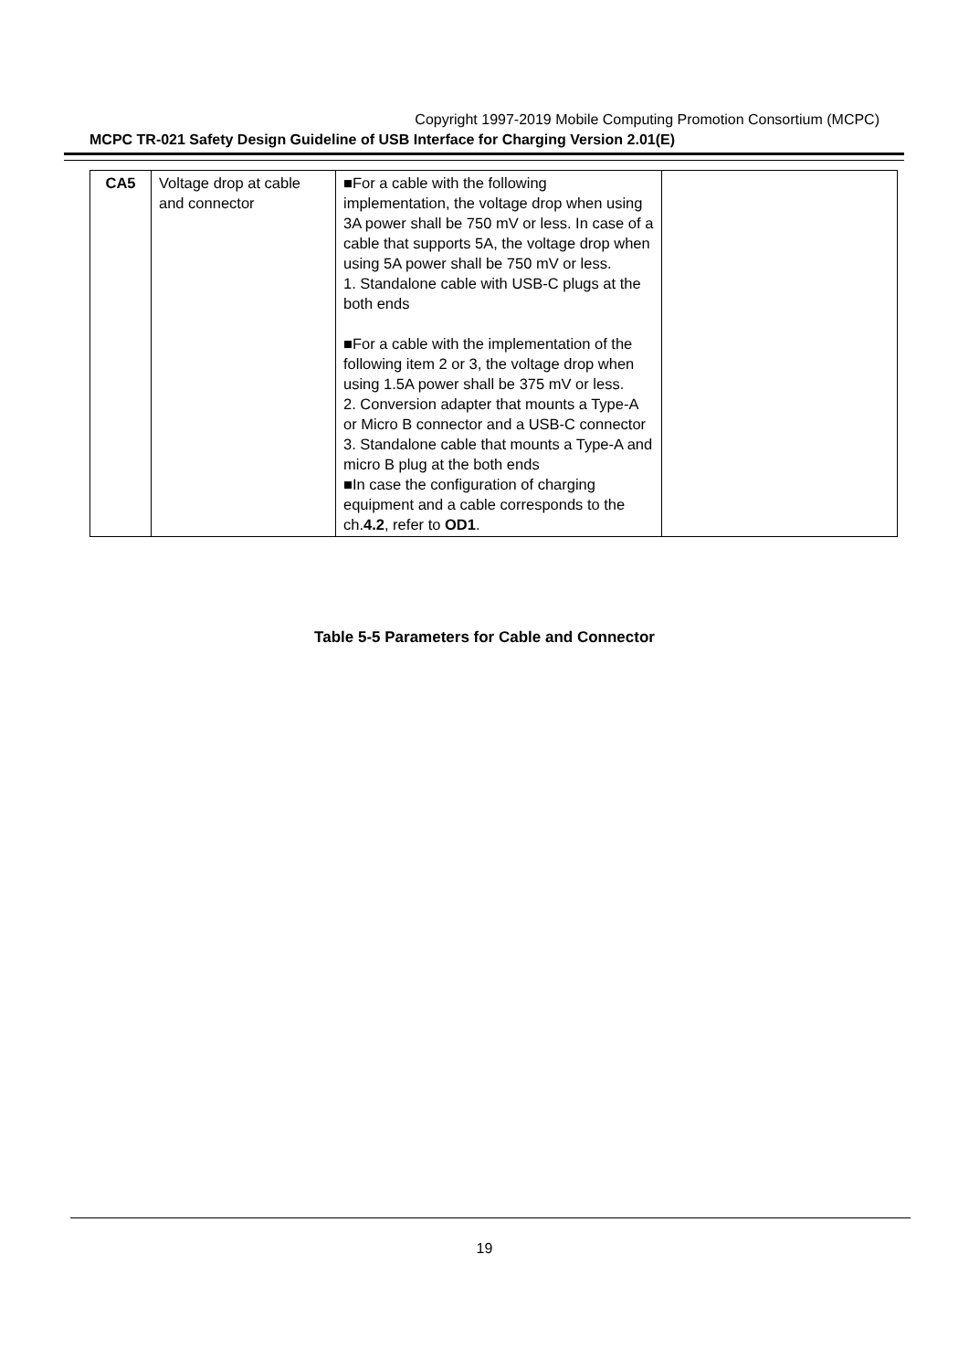Copyright 1997-2019 Mobile Computing Promotion Consortium (MCPC)
MCPC TR-021 Safety Design Guideline of USB Interface for Charging Version 2.01(E)
| CA5 | Voltage drop at cable and connector | ■For a cable with the following implementation, the voltage drop when using 3A power shall be 750 mV or less. In case of a cable that supports 5A, the voltage drop when using 5A power shall be 750 mV or less. 1. Standalone cable with USB-C plugs at the both ends ■For a cable with the implementation of the following item 2 or 3, the voltage drop when using 1.5A power shall be 375 mV or less. 2. Conversion adapter that mounts a Type-A or Micro B connector and a USB-C connector 3. Standalone cable that mounts a Type-A and micro B plug at the both ends ■In case the configuration of charging equipment and a cable corresponds to the ch. 4.2 , refer to OD1 . | |
Table 5-5 Parameters for Cable and Connector
19